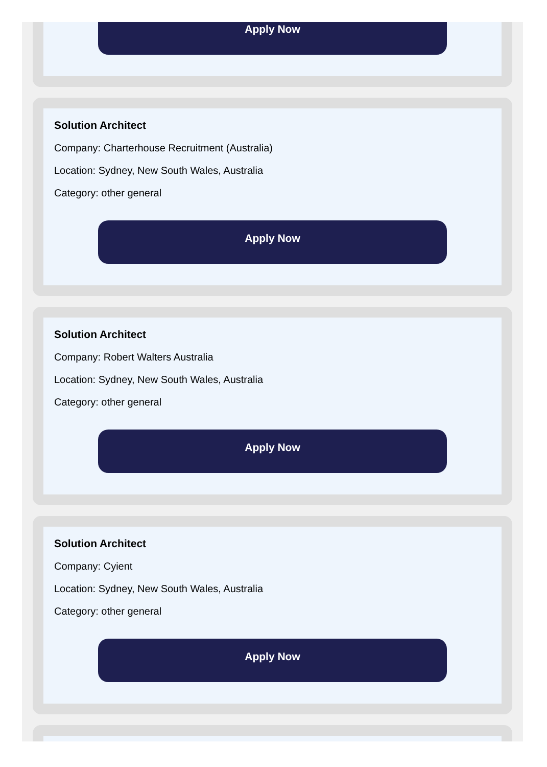Apply Now
Solution Architect
Company: Charterhouse Recruitment (Australia)
Location: Sydney, New South Wales, Australia
Category: other general
Apply Now
Solution Architect
Company: Robert Walters Australia
Location: Sydney, New South Wales, Australia
Category: other general
Apply Now
Solution Architect
Company: Cyient
Location: Sydney, New South Wales, Australia
Category: other general
Apply Now